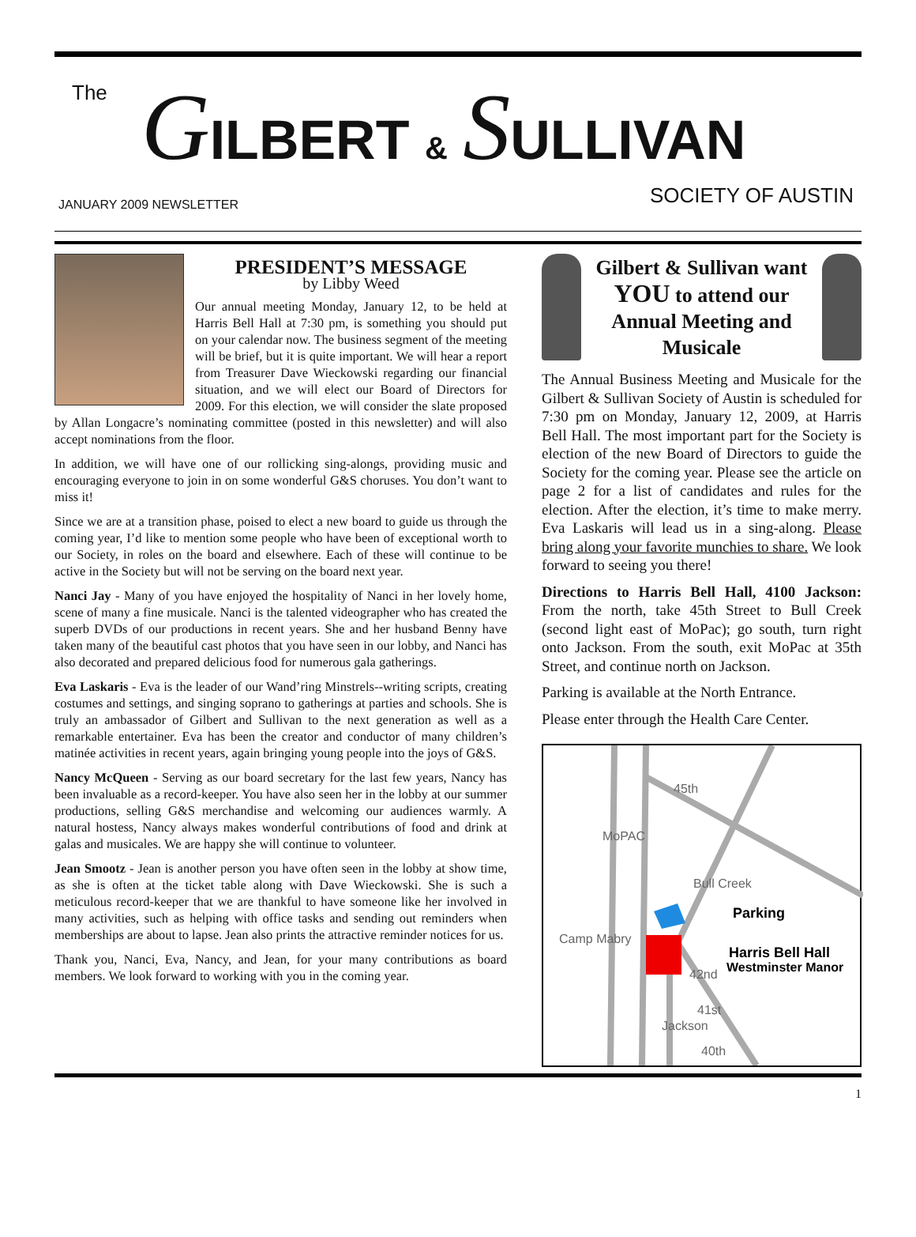The GILBERT & SULLIVAN
JANUARY 2009 NEWSLETTER SOCIETY OF AUSTIN
PRESIDENT’S MESSAGE
by Libby Weed
Our annual meeting Monday, January 12, to be held at Harris Bell Hall at 7:30 pm, is something you should put on your calendar now. The business segment of the meeting will be brief, but it is quite important. We will hear a report from Treasurer Dave Wieckowski regarding our financial situation, and we will elect our Board of Directors for 2009. For this election, we will consider the slate proposed by Allan Longacre’s nominating committee (posted in this newsletter) and will also accept nominations from the floor.
In addition, we will have one of our rollicking sing-alongs, providing music and encouraging everyone to join in on some wonderful G&S choruses. You don’t want to miss it!
Since we are at a transition phase, poised to elect a new board to guide us through the coming year, I’d like to mention some people who have been of exceptional worth to our Society, in roles on the board and elsewhere. Each of these will continue to be active in the Society but will not be serving on the board next year.
Nanci Jay - Many of you have enjoyed the hospitality of Nanci in her lovely home, scene of many a fine musicale. Nanci is the talented videographer who has created the superb DVDs of our productions in recent years. She and her husband Benny have taken many of the beautiful cast photos that you have seen in our lobby, and Nanci has also decorated and prepared delicious food for numerous gala gatherings.
Eva Laskaris - Eva is the leader of our Wand’ring Minstrels--writing scripts, creating costumes and settings, and singing soprano to gatherings at parties and schools. She is truly an ambassador of Gilbert and Sullivan to the next generation as well as a remarkable entertainer. Eva has been the creator and conductor of many children’s matinée activities in recent years, again bringing young people into the joys of G&S.
Nancy McQueen - Serving as our board secretary for the last few years, Nancy has been invaluable as a record-keeper. You have also seen her in the lobby at our summer productions, selling G&S merchandise and welcoming our audiences warmly. A natural hostess, Nancy always makes wonderful contributions of food and drink at galas and musicales. We are happy she will continue to volunteer.
Jean Smootz - Jean is another person you have often seen in the lobby at show time, as she is often at the ticket table along with Dave Wieckowski. She is such a meticulous record-keeper that we are thankful to have someone like her involved in many activities, such as helping with office tasks and sending out reminders when memberships are about to lapse. Jean also prints the attractive reminder notices for us.
Thank you, Nanci, Eva, Nancy, and Jean, for your many contributions as board members. We look forward to working with you in the coming year.
Gilbert & Sullivan want YOU to attend our Annual Meeting and Musicale
The Annual Business Meeting and Musicale for the Gilbert & Sullivan Society of Austin is scheduled for 7:30 pm on Monday, January 12, 2009, at Harris Bell Hall. The most important part for the Society is election of the new Board of Directors to guide the Society for the coming year. Please see the article on page 2 for a list of candidates and rules for the election. After the election, it’s time to make merry. Eva Laskaris will lead us in a sing-along. Please bring along your favorite munchies to share. We look forward to seeing you there!
Directions to Harris Bell Hall, 4100 Jackson: From the north, take 45th Street to Bull Creek (second light east of MoPac); go south, turn right onto Jackson. From the south, exit MoPac at 35th Street, and continue north on Jackson.
Parking is available at the North Entrance.
Please enter through the Health Care Center.
Parking
Harris Bell Hall
Westminster Manor
45th
Bull Creek
MoPAC
Camp Mabry
42nd
Jackson
41st
40th
1